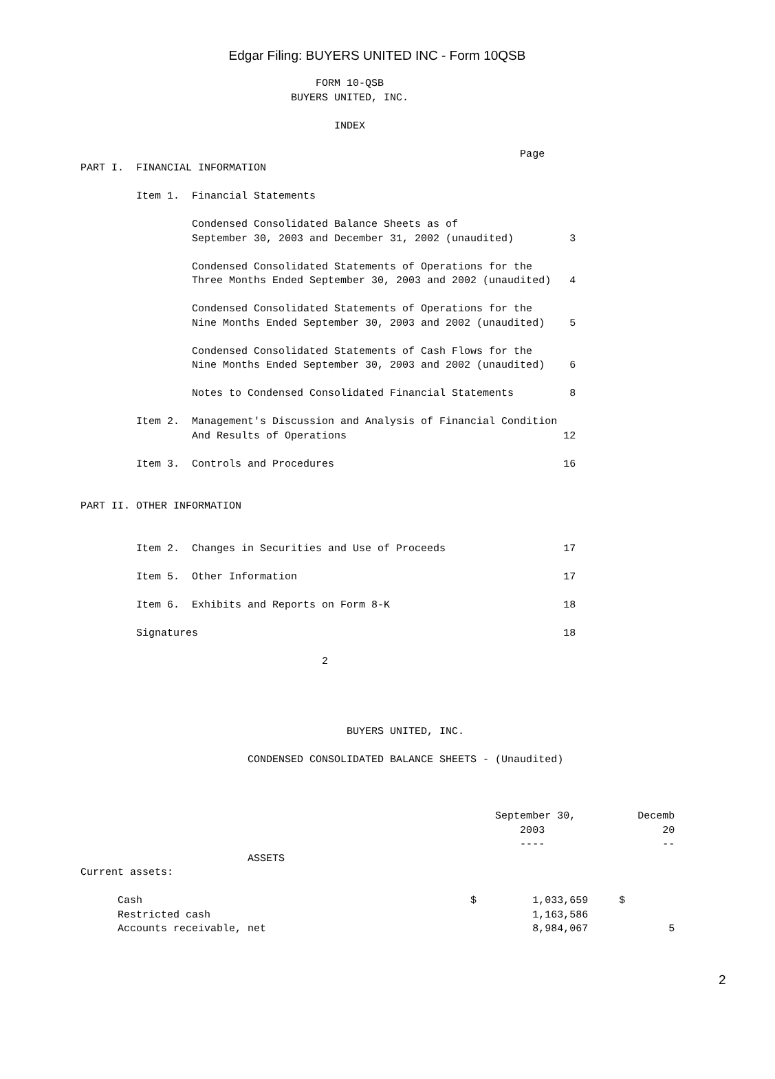Edgar Filing: BUYERS UNITED INC - Form 10QSB
                                                   FORM 10-QSB
                                               BUYERS UNITED, INC.

                                                      INDEX

                                                                                    Page
             PART I.  FINANCIAL INFORMATION

                      Item 1.  Financial Statements

                               Condensed Consolidated Balance Sheets as of
                               September 30, 2003 and December 31, 2002 (unaudited)         3

                               Condensed Consolidated Statements of Operations for the
                               Three Months Ended September 30, 2003 and 2002 (unaudited)   4

                               Condensed Consolidated Statements of Operations for the
                               Nine Months Ended September 30, 2003 and 2002 (unaudited)    5

                               Condensed Consolidated Statements of Cash Flows for the
                               Nine Months Ended September 30, 2003 and 2002 (unaudited)    6

                               Notes to Condensed Consolidated Financial Statements         8

                      Item 2.  Management's Discussion and Analysis of Financial Condition
                               And Results of Operations                                   12

                      Item 3.  Controls and Procedures                                     16


             PART II. OTHER INFORMATION


                      Item 2.  Changes in Securities and Use of Proceeds                   17

                      Item 5.  Other Information                                           17

                      Item 6.  Exhibits and Reports on Form 8-K                            18

                      Signatures                                                           18

                                                    2




                                                        BUYERS UNITED, INC.

                                        CONDENSED CONSOLIDATED BALANCE SHEETS - (Unaudited)



                                                                                September 30,          Decemb
                                                                                    2003                   20
                                                                                    ----                   --
                                        ASSETS
             Current assets:

                   Cash                                                     $         1,033,659     $
                   Restricted cash                                                    1,163,586
                   Accounts receivable, net                                           8,984,067             5
2